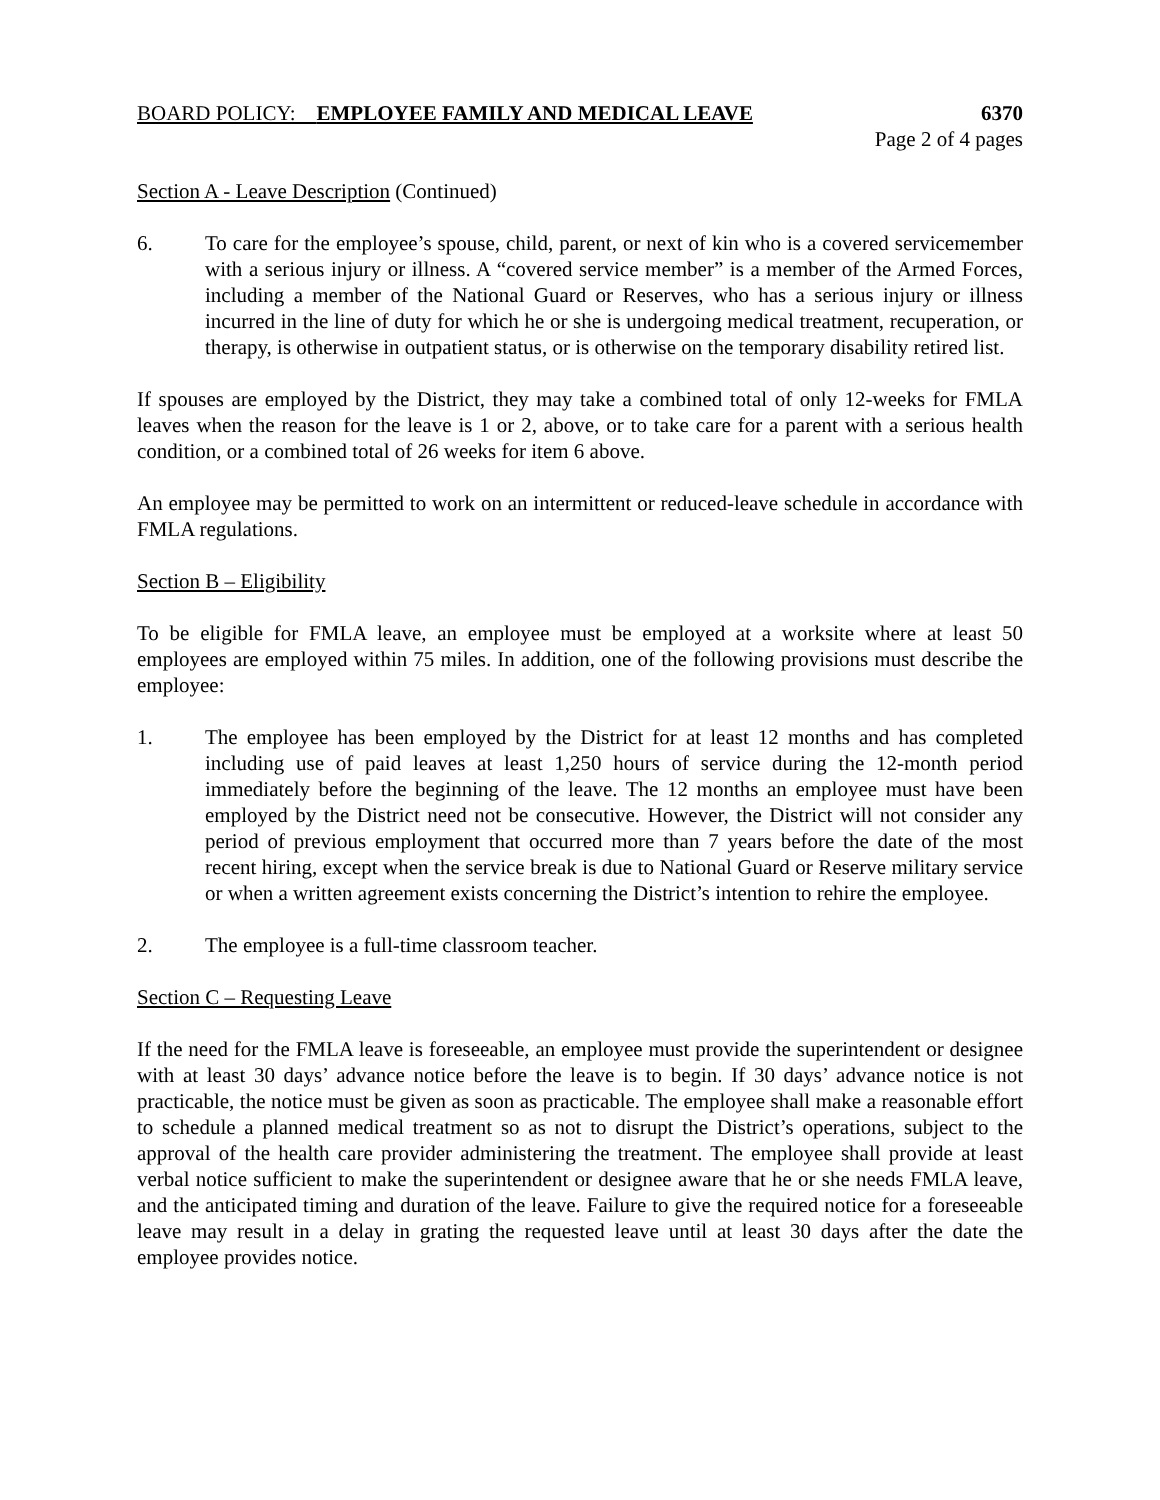BOARD POLICY: EMPLOYEE FAMILY AND MEDICAL LEAVE
6370
Page 2 of 4 pages
Section A - Leave Description (Continued)
6. To care for the employee’s spouse, child, parent, or next of kin who is a covered servicemember with a serious injury or illness. A “covered service member” is a member of the Armed Forces, including a member of the National Guard or Reserves, who has a serious injury or illness incurred in the line of duty for which he or she is undergoing medical treatment, recuperation, or therapy, is otherwise in outpatient status, or is otherwise on the temporary disability retired list.
If spouses are employed by the District, they may take a combined total of only 12-weeks for FMLA leaves when the reason for the leave is 1 or 2, above, or to take care for a parent with a serious health condition, or a combined total of 26 weeks for item 6 above.
An employee may be permitted to work on an intermittent or reduced-leave schedule in accordance with FMLA regulations.
Section B – Eligibility
To be eligible for FMLA leave, an employee must be employed at a worksite where at least 50 employees are employed within 75 miles. In addition, one of the following provisions must describe the employee:
1. The employee has been employed by the District for at least 12 months and has completed including use of paid leaves at least 1,250 hours of service during the 12-month period immediately before the beginning of the leave. The 12 months an employee must have been employed by the District need not be consecutive. However, the District will not consider any period of previous employment that occurred more than 7 years before the date of the most recent hiring, except when the service break is due to National Guard or Reserve military service or when a written agreement exists concerning the District’s intention to rehire the employee.
2. The employee is a full-time classroom teacher.
Section C – Requesting Leave
If the need for the FMLA leave is foreseeable, an employee must provide the superintendent or designee with at least 30 days’ advance notice before the leave is to begin. If 30 days’ advance notice is not practicable, the notice must be given as soon as practicable. The employee shall make a reasonable effort to schedule a planned medical treatment so as not to disrupt the District’s operations, subject to the approval of the health care provider administering the treatment. The employee shall provide at least verbal notice sufficient to make the superintendent or designee aware that he or she needs FMLA leave, and the anticipated timing and duration of the leave. Failure to give the required notice for a foreseeable leave may result in a delay in grating the requested leave until at least 30 days after the date the employee provides notice.